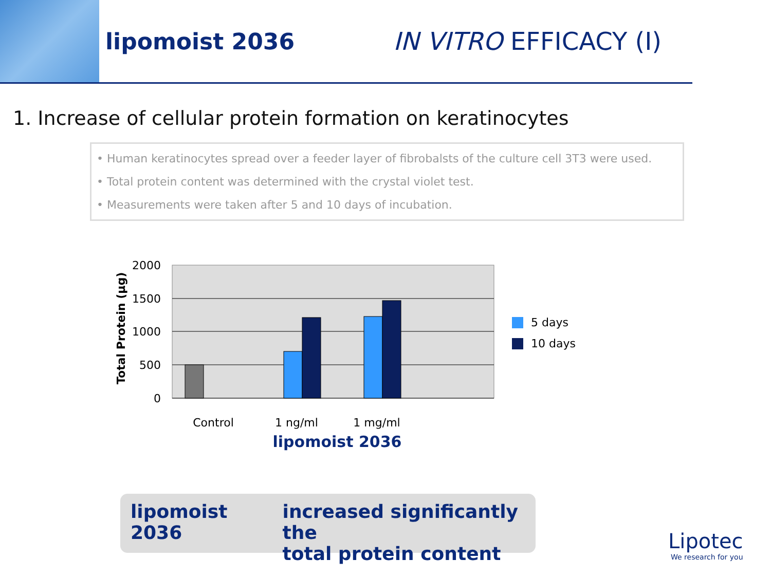lipomoist 2036 IN VITRO EFFICACY (I)
1. Increase of cellular protein formation on keratinocytes
• Human keratinocytes spread over a feeder layer of fibrobalsts of the culture cell 3T3 were used.
• Total protein content was determined with the crystal violet test.
• Measurements were taken after 5 and 10 days of incubation.
2000
1500
1000
500
0
Total Protein (µg)
Control
1 ng/ml
1 mg/ml
lipomoist 2036
5 days
10 days
lipomoist 2036 increased significantly the
total protein content
Lipotec
We research for you